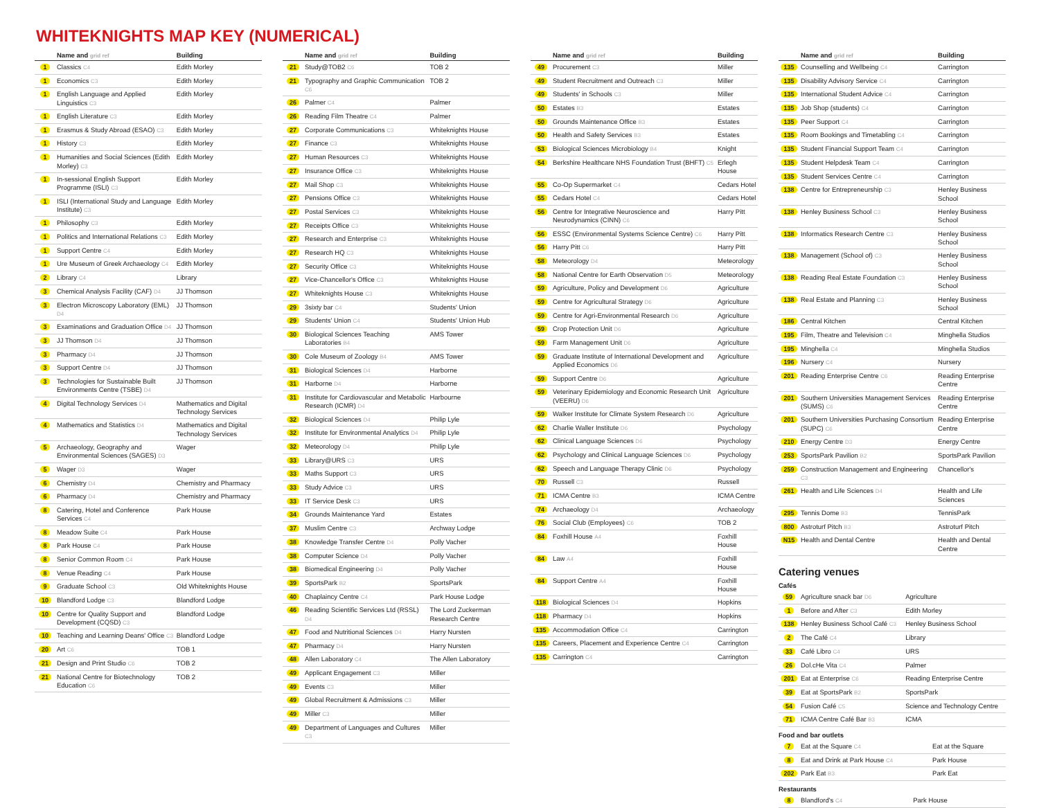WHITEKNIGHTS MAP KEY (NUMERICAL)
| | Name and grid ref | Building |
| --- | --- | --- |
| 1 | Classics C4 | Edith Morley |
| 1 | Economics C3 | Edith Morley |
| 1 | English Language and Applied Linguistics C3 | Edith Morley |
| 1 | English Literature C3 | Edith Morley |
| 1 | Erasmus & Study Abroad (ESAO) C3 | Edith Morley |
| 1 | History C3 | Edith Morley |
| 1 | Humanities and Social Sciences (Edith Morley) C3 | Edith Morley |
| 1 | In-sessional English Support Programme (ISLI) C3 | Edith Morley |
| 1 | ISLI (International Study and Language Institute) C3 | Edith Morley |
| 1 | Philosophy C3 | Edith Morley |
| 1 | Politics and International Relations C3 | Edith Morley |
| 1 | Support Centre C4 | Edith Morley |
| 1 | Ure Museum of Greek Archaeology C4 | Edith Morley |
| 2 | Library C4 | Library |
| 3 | Chemical Analysis Facility (CAF) D4 | JJ Thomson |
| 3 | Electron Microscopy Laboratory (EML) D4 | JJ Thomson |
| 3 | Examinations and Graduation Office D4 | JJ Thomson |
| 3 | JJ Thomson D4 | JJ Thomson |
| 3 | Pharmacy D4 | JJ Thomson |
| 3 | Support Centre D4 | JJ Thomson |
| 3 | Technologies for Sustainable Built Environments Centre (TSBE) D4 | JJ Thomson |
| 4 | Digital Technology Services D4 | Mathematics and Digital Technology Services |
| 4 | Mathematics and Statistics D4 | Mathematics and Digital Technology Services |
| 5 | Archaeology, Geography and Environmental Sciences (SAGES) D3 | Wager |
| 5 | Wager D3 | Wager |
| 6 | Chemistry D4 | Chemistry and Pharmacy |
| 6 | Pharmacy D4 | Chemistry and Pharmacy |
| 8 | Catering, Hotel and Conference Services C4 | Park House |
| 8 | Meadow Suite C4 | Park House |
| 8 | Park House C4 | Park House |
| 8 | Senior Common Room C4 | Park House |
| 8 | Venue Reading C4 | Park House |
| 9 | Graduate School C3 | Old Whiteknights House |
| 10 | Blandford Lodge C3 | Blandford Lodge |
| 10 | Centre for Quality Support and Development (CQSD) C3 | Blandford Lodge |
| 10 | Teaching and Learning Deans' Office C3 | Blandford Lodge |
| 20 | Art C6 | TOB 1 |
| 21 | Design and Print Studio C6 | TOB 2 |
| 21 | National Centre for Biotechnology Education C6 | TOB 2 |
| | Name and grid ref | Building |
| --- | --- | --- |
| 21 | Study@TOB2 C6 | TOB 2 |
| 21 | Typography and Graphic Communication C6 | TOB 2 |
| 26 | Palmer C4 | Palmer |
| 26 | Reading Film Theatre C4 | Palmer |
| 27 | Corporate Communications C3 | Whiteknights House |
| 27 | Finance C3 | Whiteknights House |
| 27 | Human Resources C3 | Whiteknights House |
| 27 | Insurance Office C3 | Whiteknights House |
| 27 | Mail Shop C3 | Whiteknights House |
| 27 | Pensions Office C3 | Whiteknights House |
| 27 | Postal Services C3 | Whiteknights House |
| 27 | Receipts Office C3 | Whiteknights House |
| 27 | Research and Enterprise C3 | Whiteknights House |
| 27 | Research HQ C3 | Whiteknights House |
| 27 | Security Office C3 | Whiteknights House |
| 27 | Vice-Chancellor's Office C3 | Whiteknights House |
| 27 | Whiteknights House C3 | Whiteknights House |
| 29 | 3sixty bar C4 | Students' Union |
| 29 | Students' Union C4 | Students' Union Hub |
| 30 | Biological Sciences Teaching Laboratories B4 | AMS Tower |
| 30 | Cole Museum of Zoology B4 | AMS Tower |
| 31 | Biological Sciences D4 | Harborne |
| 31 | Harborne D4 | Harborne |
| 31 | Institute for Cardiovascular and Metabolic Research (ICMR) D4 | Harbourne |
| 32 | Biological Sciences D4 | Philip Lyle |
| 32 | Institute for Environmental Analytics D4 | Philip Lyle |
| 32 | Meteorology D4 | Philip Lyle |
| 33 | Library@URS C3 | URS |
| 33 | Maths Support C3 | URS |
| 33 | Study Advice C3 | URS |
| 33 | IT Service Desk C3 | URS |
| 34 | Grounds Maintenance Yard | Estates |
| 37 | Muslim Centre C3 | Archway Lodge |
| 38 | Knowledge Transfer Centre D4 | Polly Vacher |
| 38 | Computer Science D4 | Polly Vacher |
| 38 | Biomedical Engineering D4 | Polly Vacher |
| 39 | SportsPark B2 | SportsPark |
| 40 | Chaplaincy Centre C4 | Park House Lodge |
| 46 | Reading Scientific Services Ltd (RSSL) D4 | The Lord Zuckerman Research Centre |
| 47 | Food and Nutritional Sciences D4 | Harry Nursten |
| 47 | Pharmacy D4 | Harry Nursten |
| 48 | Allen Laboratory C4 | The Allen Laboratory |
| 49 | Applicant Engagement C3 | Miller |
| 49 | Events C3 | Miller |
| 49 | Global Recruitment & Admissions C3 | Miller |
| 49 | Miller C3 | Miller |
| 49 | Department of Languages and Cultures C3 | Miller |
| | Name and grid ref | Building |
| --- | --- | --- |
| 49 | Procurement C3 | Miller |
| 49 | Student Recruitment and Outreach C3 | Miller |
| 49 | Students' in Schools C3 | Miller |
| 50 | Estates B3 | Estates |
| 50 | Grounds Maintenance Office B3 | Estates |
| 50 | Health and Safety Services B3 | Estates |
| 53 | Biological Sciences Microbiology B4 | Knight |
| 54 | Berkshire Healthcare NHS Foundation Trust (BHFT) C5 | Erlegh House |
| 55 | Co-Op Supermarket C4 | Cedars Hotel |
| 55 | Cedars Hotel C4 | Cedars Hotel |
| 56 | Centre for Integrative Neuroscience and Neurodynamics (CINN) C6 | Harry Pitt |
| 56 | ESSC (Environmental Systems Science Centre) C6 | Harry Pitt |
| 56 | Harry Pitt C6 | Harry Pitt |
| 58 | Meteorology D4 | Meteorology |
| 58 | National Centre for Earth Observation D5 | Meteorology |
| 59 | Agriculture, Policy and Development D6 | Agriculture |
| 59 | Centre for Agricultural Strategy D6 | Agriculture |
| 59 | Centre for Agri-Environmental Research D6 | Agriculture |
| 59 | Crop Protection Unit D6 | Agriculture |
| 59 | Farm Management Unit D6 | Agriculture |
| 59 | Graduate Institute of International Development and Applied Economics D6 | Agriculture |
| 59 | Support Centre D6 | Agriculture |
| 59 | Veterinary Epidemiology and Economic Research Unit (VEERU) D6 | Agriculture |
| 59 | Walker Institute for Climate System Research D6 | Agriculture |
| 62 | Charlie Waller Institute D6 | Psychology |
| 62 | Clinical Language Sciences D6 | Psychology |
| 62 | Psychology and Clinical Language Sciences D6 | Psychology |
| 62 | Speech and Language Therapy Clinic D6 | Psychology |
| 70 | Russell C3 | Russell |
| 71 | ICMA Centre B3 | ICMA Centre |
| 74 | Archaeology D4 | Archaeology |
| 76 | Social Club (Employees) C6 | TOB 2 |
| 84 | Foxhill House A4 | Foxhill House |
| 84 | Law A4 | Foxhill House |
| 84 | Support Centre A4 | Foxhill House |
| 118 | Biological Sciences D4 | Hopkins |
| 118 | Pharmacy D4 | Hopkins |
| 135 | Accommodation Office C4 | Carrington |
| 135 | Careers, Placement and Experience Centre C4 | Carrington |
| 135 | Carrington C4 | Carrington |
| | Name and grid ref | Building |
| --- | --- | --- |
| 135 | Counselling and Wellbeing C4 | Carrington |
| 135 | Disability Advisory Service C4 | Carrington |
| 135 | International Student Advice C4 | Carrington |
| 135 | Job Shop (students) C4 | Carrington |
| 135 | Peer Support C4 | Carrington |
| 135 | Room Bookings and Timetabling C4 | Carrington |
| 135 | Student Financial Support Team C4 | Carrington |
| 135 | Student Helpdesk Team C4 | Carrington |
| 135 | Student Services Centre C4 | Carrington |
| 138 | Centre for Entrepreneurship C3 | Henley Business School |
| 138 | Henley Business School C3 | Henley Business School |
| 138 | Informatics Research Centre C3 | Henley Business School |
| 138 | Management (School of) C3 | Henley Business School |
| 138 | Reading Real Estate Foundation C3 | Henley Business School |
| 138 | Real Estate and Planning C3 | Henley Business School |
| 186 | Central Kitchen | Central Kitchen |
| 195 | Film, Theatre and Television C4 | Minghella Studios |
| 195 | Minghella C4 | Minghella Studios |
| 196 | Nursery C4 | Nursery |
| 201 | Reading Enterprise Centre C6 | Reading Enterprise Centre |
| 201 | Southern Universities Management Services (SUMS) C6 | Reading Enterprise Centre |
| 201 | Southern Universities Purchasing Consortium (SUPC) C6 | Reading Enterprise Centre |
| 210 | Energy Centre D3 | Energy Centre |
| 253 | SportsPark Pavilion B2 | SportsPark Pavilion |
| 259 | Construction Management and Engineering C3 | Chancellor's |
| 261 | Health and Life Sciences D4 | Health and Life Sciences |
| 295 | Tennis Dome B3 | TennisPark |
| 800 | Astroturf Pitch B3 | Astroturf Pitch |
| N15 | Health and Dental Centre | Health and Dental Centre |
Catering venues
Cafés
| 59 | Agriculture snack bar D6 | Agriculture |
| 1 | Before and After C3 | Edith Morley |
| 138 | Henley Business School Café C3 | Henley Business School |
| 2 | The Café C4 | Library |
| 33 | Café Libro C4 | URS |
| 26 | Dol.cHe Vita C4 | Palmer |
| 201 | Eat at Enterprise C6 | Reading Enterprise Centre |
| 39 | Eat at SportsPark B2 | SportsPark |
| 54 | Fusion Café C5 | Science and Technology Centre |
| 71 | ICMA Centre Café Bar B3 | ICMA |
Food and bar outlets
| 7 | Eat at the Square C4 | Eat at the Square |
| 8 | Eat and Drink at Park House C4 | Park House |
| 202 | Park Eat B3 | Park Eat |
Restaurants
| 8 | Blandford's C4 | Park House |